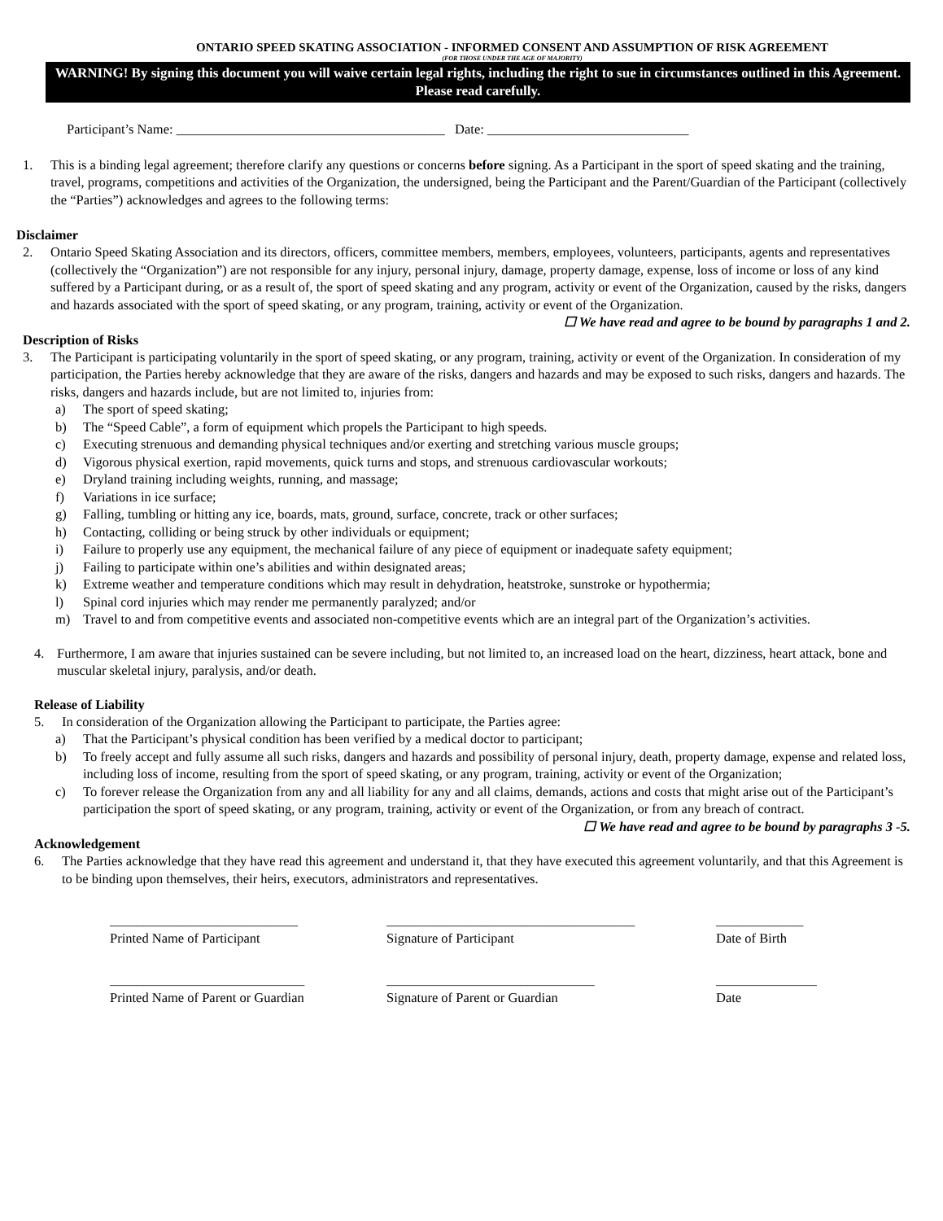ONTARIO SPEED SKATING ASSOCIATION - INFORMED CONSENT AND ASSUMPTION OF RISK AGREEMENT
(FOR THOSE UNDER THE AGE OF MAJORITY)
WARNING! By signing this document you will waive certain legal rights, including the right to sue in circumstances outlined in this Agreement. Please read carefully.
Participant’s Name: ________________________________________ Date: ______________________________
1. This is a binding legal agreement; therefore clarify any questions or concerns before signing. As a Participant in the sport of speed skating and the training, travel, programs, competitions and activities of the Organization, the undersigned, being the Participant and the Parent/Guardian of the Participant (collectively the “Parties”) acknowledges and agrees to the following terms:
Disclaimer
2. Ontario Speed Skating Association and its directors, officers, committee members, members, employees, volunteers, participants, agents and representatives (collectively the “Organization”) are not responsible for any injury, personal injury, damage, property damage, expense, loss of income or loss of any kind suffered by a Participant during, or as a result of, the sport of speed skating and any program, activity or event of the Organization, caused by the risks, dangers and hazards associated with the sport of speed skating, or any program, training, activity or event of the Organization.
☐ We have read and agree to be bound by paragraphs 1 and 2.
Description of Risks
3. The Participant is participating voluntarily in the sport of speed skating, or any program, training, activity or event of the Organization. In consideration of my participation, the Parties hereby acknowledge that they are aware of the risks, dangers and hazards and may be exposed to such risks, dangers and hazards. The risks, dangers and hazards include, but are not limited to, injuries from:
a) The sport of speed skating;
b) The “Speed Cable”, a form of equipment which propels the Participant to high speeds.
c) Executing strenuous and demanding physical techniques and/or exerting and stretching various muscle groups;
d) Vigorous physical exertion, rapid movements, quick turns and stops, and strenuous cardiovascular workouts;
e) Dryland training including weights, running, and massage;
f) Variations in ice surface;
g) Falling, tumbling or hitting any ice, boards, mats, ground, surface, concrete, track or other surfaces;
h) Contacting, colliding or being struck by other individuals or equipment;
i) Failure to properly use any equipment, the mechanical failure of any piece of equipment or inadequate safety equipment;
j) Failing to participate within one’s abilities and within designated areas;
k) Extreme weather and temperature conditions which may result in dehydration, heatstroke, sunstroke or hypothermia;
l) Spinal cord injuries which may render me permanently paralyzed; and/or
m) Travel to and from competitive events and associated non-competitive events which are an integral part of the Organization’s activities.
4. Furthermore, I am aware that injuries sustained can be severe including, but not limited to, an increased load on the heart, dizziness, heart attack, bone and muscular skeletal injury, paralysis, and/or death.
Release of Liability
5. In consideration of the Organization allowing the Participant to participate, the Parties agree:
a) That the Participant’s physical condition has been verified by a medical doctor to participant;
b) To freely accept and fully assume all such risks, dangers and hazards and possibility of personal injury, death, property damage, expense and related loss, including loss of income, resulting from the sport of speed skating, or any program, training, activity or event of the Organization;
c) To forever release the Organization from any and all liability for any and all claims, demands, actions and costs that might arise out of the Participant’s participation the sport of speed skating, or any program, training, activity or event of the Organization, or from any breach of contract.
☐ We have read and agree to be bound by paragraphs 3 -5.
Acknowledgement
6. The Parties acknowledge that they have read this agreement and understand it, that they have executed this agreement voluntarily, and that this Agreement is to be binding upon themselves, their heirs, executors, administrators and representatives.
____________________________
Printed Name of Participant
_____________________________________
Signature of Participant
_____________
Date of Birth
_____________________________
Printed Name of Parent or Guardian
_______________________________
Signature of Parent or Guardian
_______________
Date